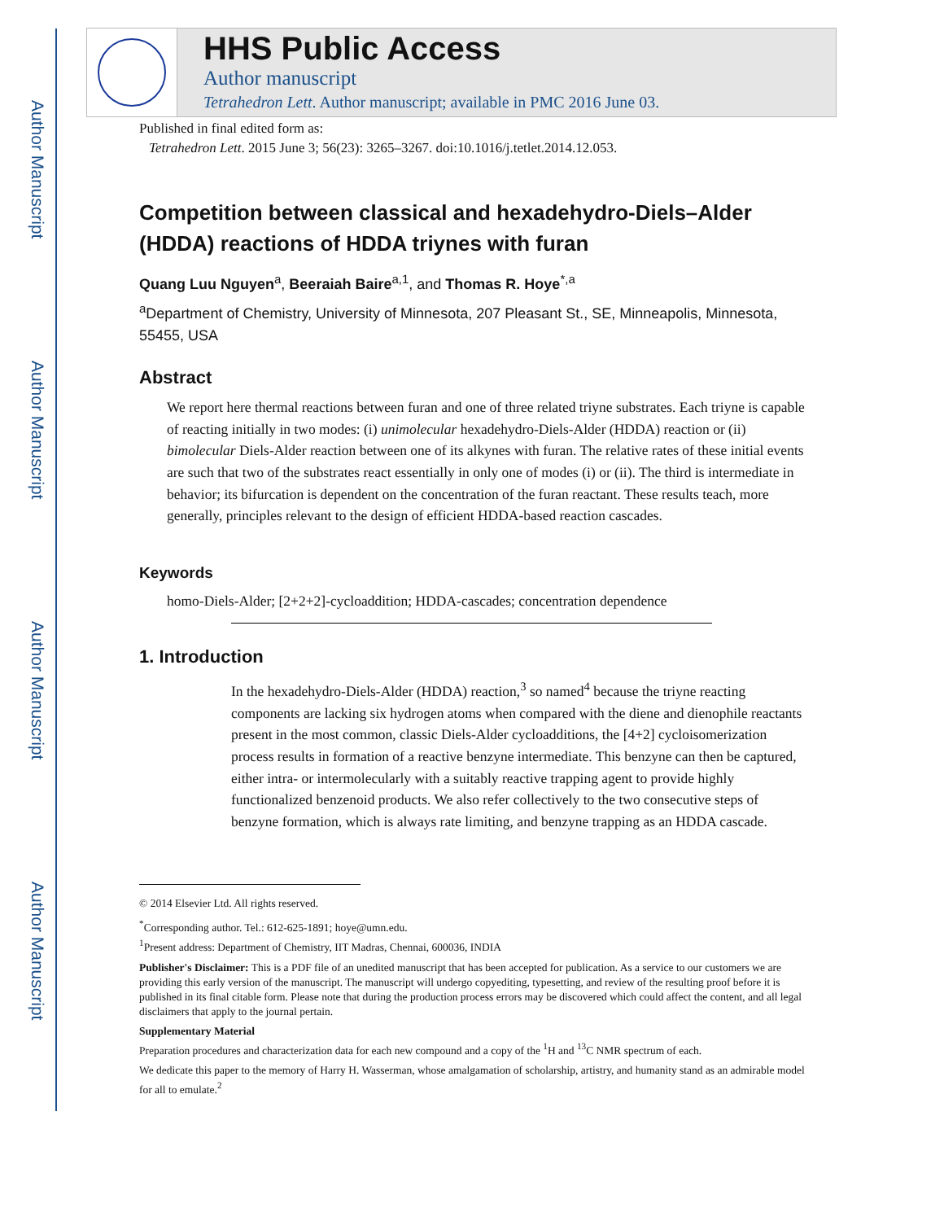Author Manuscript
Author Manuscript
Author Manuscript
Author Manuscript
HHS Public Access
Author manuscript
Tetrahedron Lett. Author manuscript; available in PMC 2016 June 03.
Published in final edited form as:
Tetrahedron Lett. 2015 June 3; 56(23): 3265–3267. doi:10.1016/j.tetlet.2014.12.053.
Competition between classical and hexadehydro-Diels–Alder (HDDA) reactions of HDDA triynes with furan
Quang Luu Nguyen<sup>a</sup>, Beeraiah Baire<sup>a,1</sup>, and Thomas R. Hoye<sup>*,a</sup>
<sup>a</sup> Department of Chemistry, University of Minnesota, 207 Pleasant St., SE, Minneapolis, Minnesota, 55455, USA
Abstract
We report here thermal reactions between furan and one of three related triyne substrates. Each triyne is capable of reacting initially in two modes: (i) unimolecular hexadehydro-Diels-Alder (HDDA) reaction or (ii) bimolecular Diels-Alder reaction between one of its alkynes with furan. The relative rates of these initial events are such that two of the substrates react essentially in only one of modes (i) or (ii). The third is intermediate in behavior; its bifurcation is dependent on the concentration of the furan reactant. These results teach, more generally, principles relevant to the design of efficient HDDA-based reaction cascades.
Keywords
homo-Diels-Alder; [2+2+2]-cycloaddition; HDDA-cascades; concentration dependence
1. Introduction
In the hexadehydro-Diels-Alder (HDDA) reaction,<sup>3</sup> so named<sup>4</sup> because the triyne reacting components are lacking six hydrogen atoms when compared with the diene and dienophile reactants present in the most common, classic Diels-Alder cycloadditions, the [4+2] cycloisomerization process results in formation of a reactive benzyne intermediate. This benzyne can then be captured, either intra- or intermolecularly with a suitably reactive trapping agent to provide highly functionalized benzenoid products. We also refer collectively to the two consecutive steps of benzyne formation, which is always rate limiting, and benzyne trapping as an HDDA cascade.
© 2014 Elsevier Ltd. All rights reserved.
<sup>*</sup> Corresponding author. Tel.: 612-625-1891; hoye@umn.edu.
<sup>1</sup> Present address: Department of Chemistry, IIT Madras, Chennai, 600036, INDIA
Publisher's Disclaimer: This is a PDF file of an unedited manuscript that has been accepted for publication. As a service to our customers we are providing this early version of the manuscript. The manuscript will undergo copyediting, typesetting, and review of the resulting proof before it is published in its final citable form. Please note that during the production process errors may be discovered which could affect the content, and all legal disclaimers that apply to the journal pertain.
Supplementary Material
Preparation procedures and characterization data for each new compound and a copy of the <sup>1</sup>H and <sup>13</sup>C NMR spectrum of each.
We dedicate this paper to the memory of Harry H. Wasserman, whose amalgamation of scholarship, artistry, and humanity stand as an admirable model for all to emulate.<sup>2</sup>